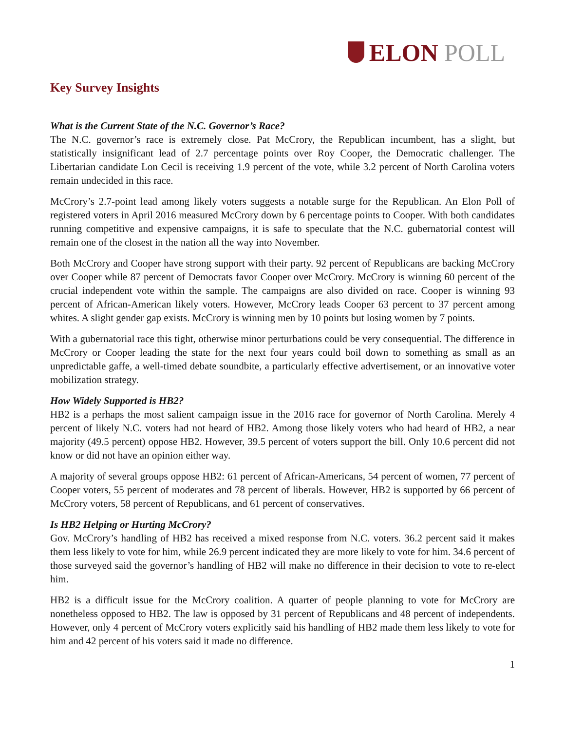ELON POLL
Key Survey Insights
What is the Current State of the N.C. Governor’s Race?
The N.C. governor’s race is extremely close. Pat McCrory, the Republican incumbent, has a slight, but statistically insignificant lead of 2.7 percentage points over Roy Cooper, the Democratic challenger. The Libertarian candidate Lon Cecil is receiving 1.9 percent of the vote, while 3.2 percent of North Carolina voters remain undecided in this race.
McCrory’s 2.7-point lead among likely voters suggests a notable surge for the Republican. An Elon Poll of registered voters in April 2016 measured McCrory down by 6 percentage points to Cooper. With both candidates running competitive and expensive campaigns, it is safe to speculate that the N.C. gubernatorial contest will remain one of the closest in the nation all the way into November.
Both McCrory and Cooper have strong support with their party. 92 percent of Republicans are backing McCrory over Cooper while 87 percent of Democrats favor Cooper over McCrory. McCrory is winning 60 percent of the crucial independent vote within the sample. The campaigns are also divided on race. Cooper is winning 93 percent of African-American likely voters. However, McCrory leads Cooper 63 percent to 37 percent among whites. A slight gender gap exists. McCrory is winning men by 10 points but losing women by 7 points.
With a gubernatorial race this tight, otherwise minor perturbations could be very consequential. The difference in McCrory or Cooper leading the state for the next four years could boil down to something as small as an unpredictable gaffe, a well-timed debate soundbite, a particularly effective advertisement, or an innovative voter mobilization strategy.
How Widely Supported is HB2?
HB2 is a perhaps the most salient campaign issue in the 2016 race for governor of North Carolina. Merely 4 percent of likely N.C. voters had not heard of HB2. Among those likely voters who had heard of HB2, a near majority (49.5 percent) oppose HB2. However, 39.5 percent of voters support the bill. Only 10.6 percent did not know or did not have an opinion either way.
A majority of several groups oppose HB2: 61 percent of African-Americans, 54 percent of women, 77 percent of Cooper voters, 55 percent of moderates and 78 percent of liberals. However, HB2 is supported by 66 percent of McCrory voters, 58 percent of Republicans, and 61 percent of conservatives.
Is HB2 Helping or Hurting McCrory?
Gov. McCrory’s handling of HB2 has received a mixed response from N.C. voters. 36.2 percent said it makes them less likely to vote for him, while 26.9 percent indicated they are more likely to vote for him. 34.6 percent of those surveyed said the governor’s handling of HB2 will make no difference in their decision to vote to re-elect him.
HB2 is a difficult issue for the McCrory coalition. A quarter of people planning to vote for McCrory are nonetheless opposed to HB2. The law is opposed by 31 percent of Republicans and 48 percent of independents. However, only 4 percent of McCrory voters explicitly said his handling of HB2 made them less likely to vote for him and 42 percent of his voters said it made no difference.
1